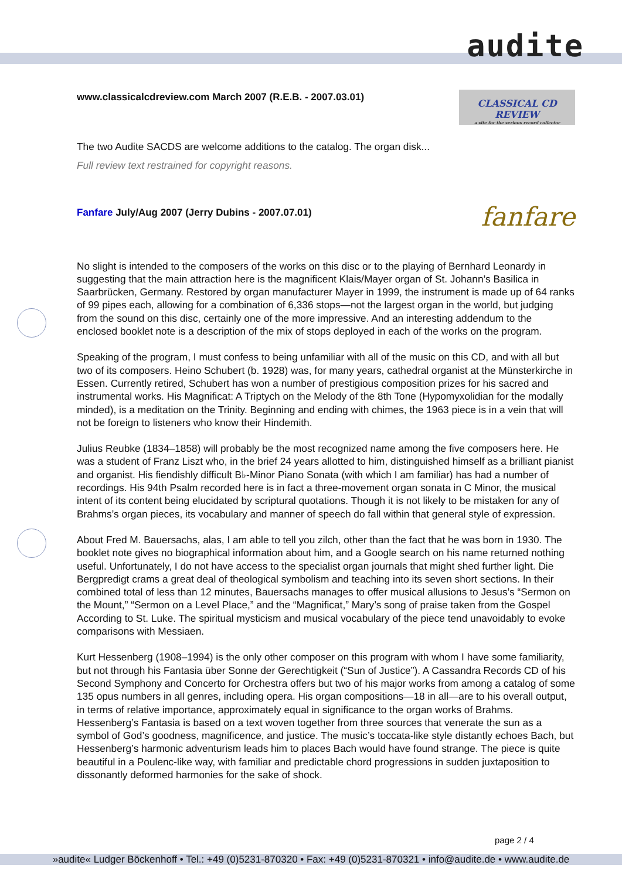audite
www.classicalcdreview.com March 2007 (R.E.B. - 2007.03.01)
CLASSICAL CD REVIEW
a site for the serious record collector
The two Audite SACDS are welcome additions to the catalog. The organ disk...
Full review text restrained for copyright reasons.
Fanfare July/Aug 2007 (Jerry Dubins - 2007.07.01)
fanfare
No slight is intended to the composers of the works on this disc or to the playing of Bernhard Leonardy in suggesting that the main attraction here is the magnificent Klais/Mayer organ of St. Johann’s Basilica in Saarbrücken, Germany. Restored by organ manufacturer Mayer in 1999, the instrument is made up of 64 ranks of 99 pipes each, allowing for a combination of 6,336 stops—not the largest organ in the world, but judging from the sound on this disc, certainly one of the more impressive. And an interesting addendum to the enclosed booklet note is a description of the mix of stops deployed in each of the works on the program.
Speaking of the program, I must confess to being unfamiliar with all of the music on this CD, and with all but two of its composers. Heino Schubert (b. 1928) was, for many years, cathedral organist at the Münsterkirche in Essen. Currently retired, Schubert has won a number of prestigious composition prizes for his sacred and instrumental works. His Magnificat: A Triptych on the Melody of the 8th Tone (Hypomyxolidian for the modally minded), is a meditation on the Trinity. Beginning and ending with chimes, the 1963 piece is in a vein that will not be foreign to listeners who know their Hindemith.
Julius Reubke (1834–1858) will probably be the most recognized name among the five composers here. He was a student of Franz Liszt who, in the brief 24 years allotted to him, distinguished himself as a brilliant pianist and organist. His fiendishly difficult B♭-Minor Piano Sonata (with which I am familiar) has had a number of recordings. His 94th Psalm recorded here is in fact a three-movement organ sonata in C Minor, the musical intent of its content being elucidated by scriptural quotations. Though it is not likely to be mistaken for any of Brahms’s organ pieces, its vocabulary and manner of speech do fall within that general style of expression.
About Fred M. Bauersachs, alas, I am able to tell you zilch, other than the fact that he was born in 1930. The booklet note gives no biographical information about him, and a Google search on his name returned nothing useful. Unfortunately, I do not have access to the specialist organ journals that might shed further light. Die Bergpredigt crams a great deal of theological symbolism and teaching into its seven short sections. In their combined total of less than 12 minutes, Bauersachs manages to offer musical allusions to Jesus’s “Sermon on the Mount,” “Sermon on a Level Place,” and the “Magnificat,” Mary’s song of praise taken from the Gospel According to St. Luke. The spiritual mysticism and musical vocabulary of the piece tend unavoidably to evoke comparisons with Messiaen.
Kurt Hessenberg (1908–1994) is the only other composer on this program with whom I have some familiarity, but not through his Fantasia über Sonne der Gerechtigkeit (“Sun of Justice”). A Cassandra Records CD of his Second Symphony and Concerto for Orchestra offers but two of his major works from among a catalog of some 135 opus numbers in all genres, including opera. His organ compositions—18 in all—are to his overall output, in terms of relative importance, approximately equal in significance to the organ works of Brahms. Hessenberg’s Fantasia is based on a text woven together from three sources that venerate the sun as a symbol of God’s goodness, magnificence, and justice. The music’s toccata-like style distantly echoes Bach, but Hessenberg’s harmonic adventurism leads him to places Bach would have found strange. The piece is quite beautiful in a Poulenc-like way, with familiar and predictable chord progressions in sudden juxtaposition to dissonantly deformed harmonies for the sake of shock.
page 2 / 4
»audite« Ludger Böckenhoff • Tel.: +49 (0)5231-870320 • Fax: +49 (0)5231-870321 • info@audite.de • www.audite.de